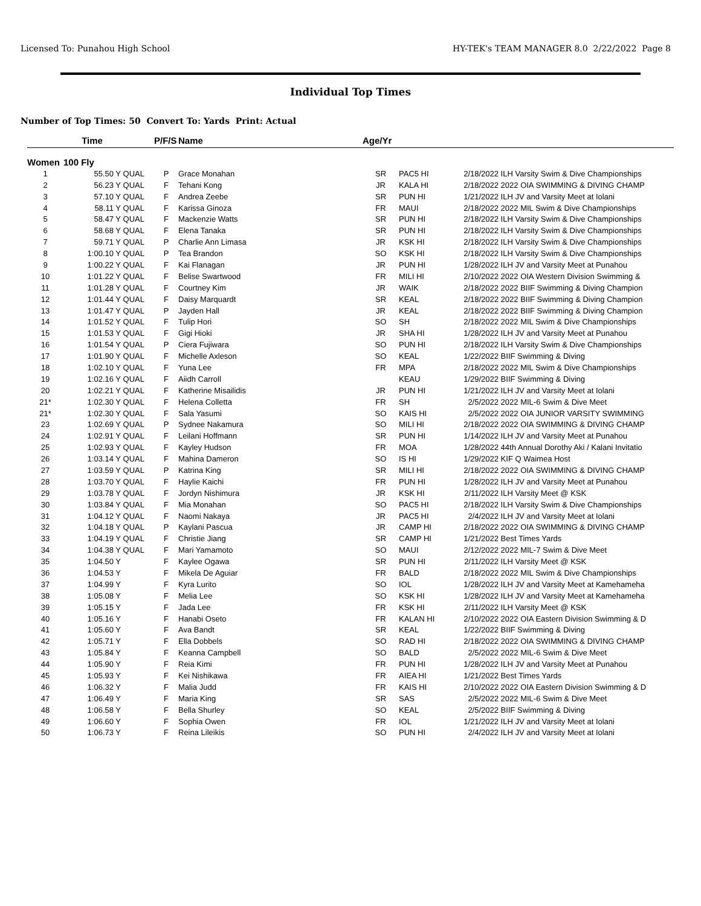Licensed To: Punahou High School HY-TEK's TEAM MANAGER 8.0 2/22/2022 Page 8
Individual Top Times
Number of Top Times: 50 Convert To: Yards Print: Actual
| | Time | | P/F/S | Name | Age/Yr | | | |
| --- | --- | --- | --- | --- | --- | --- | --- | --- |
| Women | 100 Fly | | | | | | | |
| 1 | 55.50 Y | QUAL | P | Grace Monahan | SR | PAC5 HI | 2/18/2022 | ILH Varsity Swim & Dive Championships |
| 2 | 56.23 Y | QUAL | F | Tehani Kong | JR | KALA HI | 2/18/2022 | 2022 OIA SWIMMING & DIVING CHAMP |
| 3 | 57.10 Y | QUAL | F | Andrea Zeebe | SR | PUN HI | 1/21/2022 | ILH JV and Varsity Meet at Iolani |
| 4 | 58.11 Y | QUAL | F | Karissa Ginoza | FR | MAUI | 2/18/2022 | 2022 MIL Swim & Dive Championships |
| 5 | 58.47 Y | QUAL | F | Mackenzie Watts | SR | PUN HI | 2/18/2022 | ILH Varsity Swim & Dive Championships |
| 6 | 58.68 Y | QUAL | F | Elena Tanaka | SR | PUN HI | 2/18/2022 | ILH Varsity Swim & Dive Championships |
| 7 | 59.71 Y | QUAL | P | Charlie Ann Limasa | JR | KSK HI | 2/18/2022 | ILH Varsity Swim & Dive Championships |
| 8 | 1:00.10 Y | QUAL | P | Tea Brandon | SO | KSK HI | 2/18/2022 | ILH Varsity Swim & Dive Championships |
| 9 | 1:00.22 Y | QUAL | F | Kai Flanagan | JR | PUN HI | 1/28/2022 | ILH JV and Varsity Meet at Punahou |
| 10 | 1:01.22 Y | QUAL | F | Belise Swartwood | FR | MILI HI | 2/10/2022 | 2022 OIA Western Division Swimming & |
| 11 | 1:01.28 Y | QUAL | F | Courtney Kim | JR | WAIK | 2/18/2022 | 2022 BIIF Swimming & Diving Champion |
| 12 | 1:01.44 Y | QUAL | F | Daisy Marquardt | SR | KEAL | 2/18/2022 | 2022 BIIF Swimming & Diving Champion |
| 13 | 1:01.47 Y | QUAL | P | Jayden Hall | JR | KEAL | 2/18/2022 | 2022 BIIF Swimming & Diving Champion |
| 14 | 1:01.52 Y | QUAL | F | Tulip Hori | SO | SH | 2/18/2022 | 2022 MIL Swim & Dive Championships |
| 15 | 1:01.53 Y | QUAL | F | Gigi Hioki | JR | SHA HI | 1/28/2022 | ILH JV and Varsity Meet at Punahou |
| 16 | 1:01.54 Y | QUAL | P | Ciera Fujiwara | SO | PUN HI | 2/18/2022 | ILH Varsity Swim & Dive Championships |
| 17 | 1:01.90 Y | QUAL | F | Michelle Axleson | SO | KEAL | 1/22/2022 | BIIF Swimming & Diving |
| 18 | 1:02.10 Y | QUAL | F | Yuna Lee | FR | MPA | 2/18/2022 | 2022 MIL Swim & Dive Championships |
| 19 | 1:02.16 Y | QUAL | F | Aiidh Carroll | | KEAU | 1/29/2022 | BIIF Swimming & Diving |
| 20 | 1:02.21 Y | QUAL | F | Katherine Misailidis | JR | PUN HI | 1/21/2022 | ILH JV and Varsity Meet at Iolani |
| 21* | 1:02.30 Y | QUAL | F | Helena Colletta | FR | SH | 2/5/2022 | 2022 MIL-6 Swim & Dive Meet |
| 21* | 1:02.30 Y | QUAL | F | Sala Yasumi | SO | KAIS HI | 2/5/2022 | 2022 OIA JUNIOR VARSITY SWIMMING |
| 23 | 1:02.69 Y | QUAL | P | Sydnee Nakamura | SO | MILI HI | 2/18/2022 | 2022 OIA SWIMMING & DIVING CHAMP |
| 24 | 1:02.91 Y | QUAL | F | Leilani Hoffmann | SR | PUN HI | 1/14/2022 | ILH JV and Varsity Meet at Punahou |
| 25 | 1:02.93 Y | QUAL | F | Kayley Hudson | FR | MOA | 1/28/2022 | 44th Annual Dorothy Aki / Kalani Invitatio |
| 26 | 1:03.14 Y | QUAL | F | Mahina Dameron | SO | IS HI | 1/29/2022 | KIF Q Waimea Host |
| 27 | 1:03.59 Y | QUAL | P | Katrina King | SR | MILI HI | 2/18/2022 | 2022 OIA SWIMMING & DIVING CHAMP |
| 28 | 1:03.70 Y | QUAL | F | Haylie Kaichi | FR | PUN HI | 1/28/2022 | ILH JV and Varsity Meet at Punahou |
| 29 | 1:03.78 Y | QUAL | F | Jordyn Nishimura | JR | KSK HI | 2/11/2022 | ILH Varsity Meet @ KSK |
| 30 | 1:03.84 Y | QUAL | F | Mia Monahan | SO | PAC5 HI | 2/18/2022 | ILH Varsity Swim & Dive Championships |
| 31 | 1:04.12 Y | QUAL | F | Naomi Nakaya | JR | PAC5 HI | 2/4/2022 | ILH JV and Varsity Meet at Iolani |
| 32 | 1:04.18 Y | QUAL | P | Kaylani Pascua | JR | CAMP HI | 2/18/2022 | 2022 OIA SWIMMING & DIVING CHAMP |
| 33 | 1:04.19 Y | QUAL | F | Christie Jiang | SR | CAMP HI | 1/21/2022 | Best Times Yards |
| 34 | 1:04.38 Y | QUAL | F | Mari Yamamoto | SO | MAUI | 2/12/2022 | 2022 MIL-7 Swim & Dive Meet |
| 35 | 1:04.50 Y | | F | Kaylee Ogawa | SR | PUN HI | 2/11/2022 | ILH Varsity Meet @ KSK |
| 36 | 1:04.53 Y | | F | Mikela De Aguiar | FR | BALD | 2/18/2022 | 2022 MIL Swim & Dive Championships |
| 37 | 1:04.99 Y | | F | Kyra Lurito | SO | IOL | 1/28/2022 | ILH JV and Varsity Meet at Kamehameha |
| 38 | 1:05.08 Y | | F | Melia Lee | SO | KSK HI | 1/28/2022 | ILH JV and Varsity Meet at Kamehameha |
| 39 | 1:05.15 Y | | F | Jada Lee | FR | KSK HI | 2/11/2022 | ILH Varsity Meet @ KSK |
| 40 | 1:05.16 Y | | F | Hanabi Oseto | FR | KALAN HI | 2/10/2022 | 2022 OIA Eastern Division Swimming & D |
| 41 | 1:05.60 Y | | F | Ava Bandt | SR | KEAL | 1/22/2022 | BIIF Swimming & Diving |
| 42 | 1:05.71 Y | | F | Ella Dobbels | SO | RAD HI | 2/18/2022 | 2022 OIA SWIMMING & DIVING CHAMP |
| 43 | 1:05.84 Y | | F | Keanna Campbell | SO | BALD | 2/5/2022 | 2022 MIL-6 Swim & Dive Meet |
| 44 | 1:05.90 Y | | F | Reia Kimi | FR | PUN HI | 1/28/2022 | ILH JV and Varsity Meet at Punahou |
| 45 | 1:05.93 Y | | F | Kei Nishikawa | FR | AIEA HI | 1/21/2022 | Best Times Yards |
| 46 | 1:06.32 Y | | F | Malia Judd | FR | KAIS HI | 2/10/2022 | 2022 OIA Eastern Division Swimming & D |
| 47 | 1:06.49 Y | | F | Maria King | SR | SAS | 2/5/2022 | 2022 MIL-6 Swim & Dive Meet |
| 48 | 1:06.58 Y | | F | Bella Shurley | SO | KEAL | 2/5/2022 | BIIF Swimming & Diving |
| 49 | 1:06.60 Y | | F | Sophia Owen | FR | IOL | 1/21/2022 | ILH JV and Varsity Meet at Iolani |
| 50 | 1:06.73 Y | | F | Reina Lileikis | SO | PUN HI | 2/4/2022 | ILH JV and Varsity Meet at Iolani |